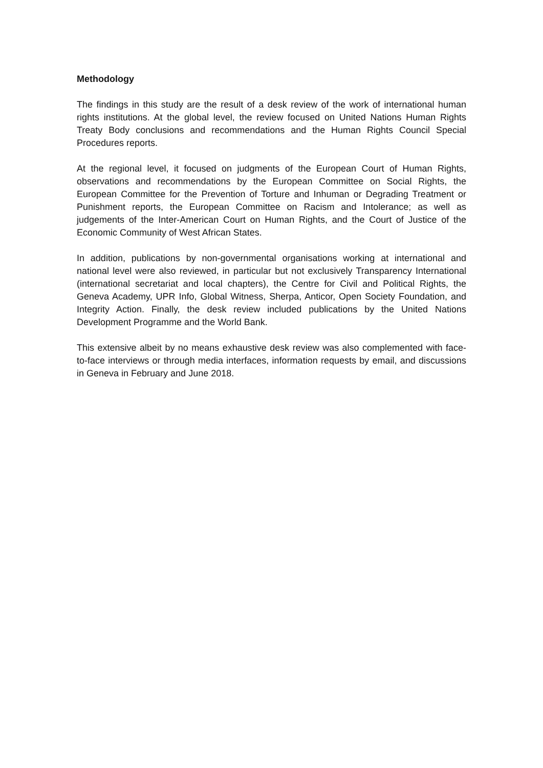Methodology
The findings in this study are the result of a desk review of the work of international human rights institutions. At the global level, the review focused on United Nations Human Rights Treaty Body conclusions and recommendations and the Human Rights Council Special Procedures reports.
At the regional level, it focused on judgments of the European Court of Human Rights, observations and recommendations by the European Committee on Social Rights, the European Committee for the Prevention of Torture and Inhuman or Degrading Treatment or Punishment reports, the European Committee on Racism and Intolerance; as well as judgements of the Inter-American Court on Human Rights, and the Court of Justice of the Economic Community of West African States.
In addition, publications by non-governmental organisations working at international and national level were also reviewed, in particular but not exclusively Transparency International (international secretariat and local chapters), the Centre for Civil and Political Rights, the Geneva Academy, UPR Info, Global Witness, Sherpa, Anticor, Open Society Foundation, and Integrity Action. Finally, the desk review included publications by the United Nations Development Programme and the World Bank.
This extensive albeit by no means exhaustive desk review was also complemented with face-to-face interviews or through media interfaces, information requests by email, and discussions in Geneva in February and June 2018.